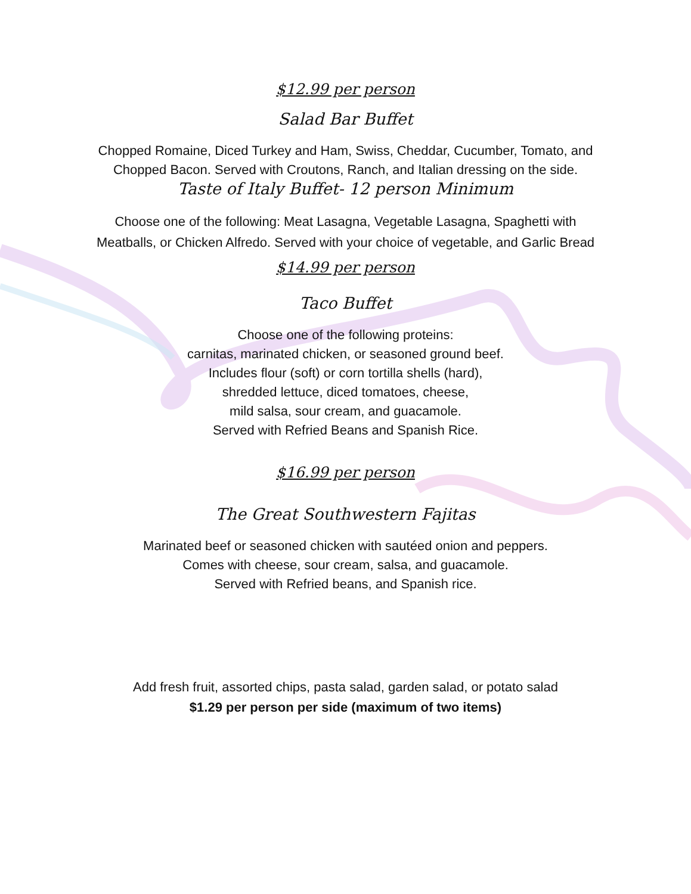$12.99 per person
Salad Bar Buffet
Chopped Romaine, Diced Turkey and Ham, Swiss, Cheddar, Cucumber, Tomato, and Chopped Bacon. Served with Croutons, Ranch, and Italian dressing on the side.
Taste of Italy Buffet- 12 person Minimum
Choose one of the following: Meat Lasagna, Vegetable Lasagna, Spaghetti with Meatballs, or Chicken Alfredo. Served with your choice of vegetable, and Garlic Bread
$14.99 per person
Taco Buffet
Choose one of the following proteins:
carnitas, marinated chicken, or seasoned ground beef.
Includes flour (soft) or corn tortilla shells (hard),
shredded lettuce, diced tomatoes, cheese,
mild salsa, sour cream, and guacamole.
Served with Refried Beans and Spanish Rice.
$16.99 per person
The Great Southwestern Fajitas
Marinated beef or seasoned chicken with sautéed onion and peppers.
Comes with cheese, sour cream, salsa, and guacamole.
Served with Refried beans, and Spanish rice.
Add fresh fruit, assorted chips, pasta salad, garden salad, or potato salad
$1.29 per person per side (maximum of two items)